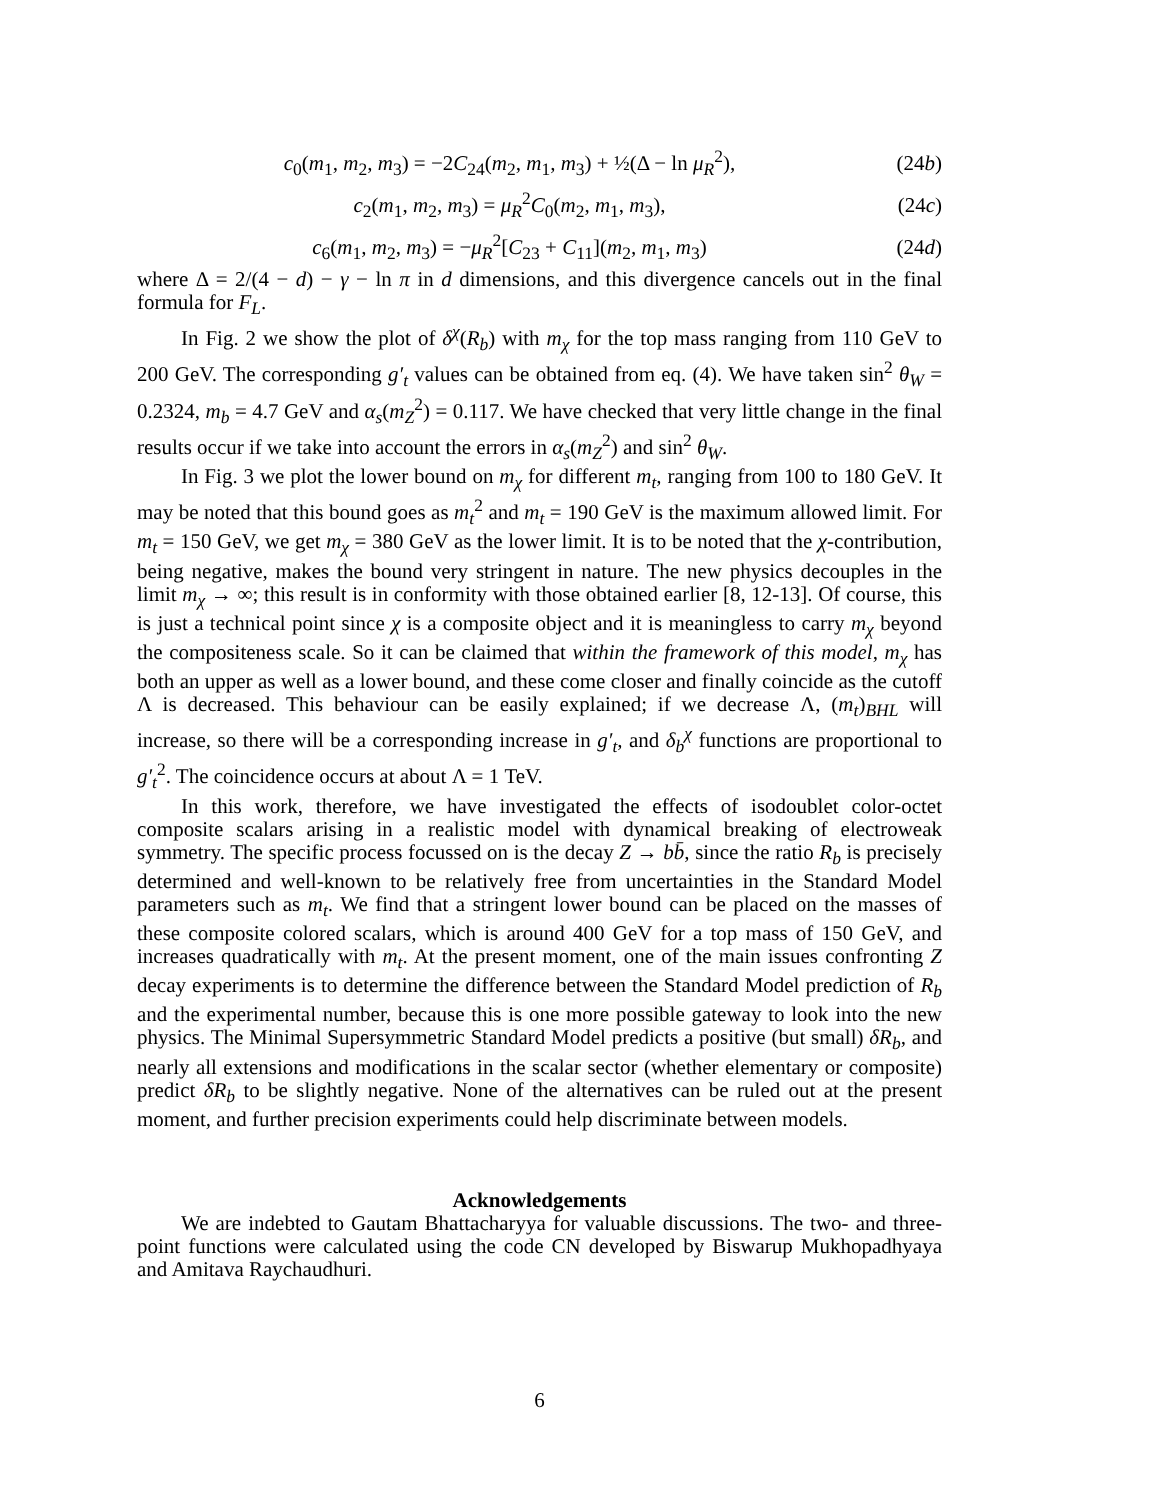c<sub>0</sub>(m<sub>1</sub>, m<sub>2</sub>, m<sub>3</sub>) = −2C<sub>24</sub>(m<sub>2</sub>, m<sub>1</sub>, m<sub>3</sub>) + ½(Δ − ln μ<sub>R</sub><sup>2</sup>), (24b)
c<sub>2</sub>(m<sub>1</sub>, m<sub>2</sub>, m<sub>3</sub>) = μ<sub>R</sub><sup>2</sup>C<sub>0</sub>(m<sub>2</sub>, m<sub>1</sub>, m<sub>3</sub>), (24c)
c<sub>6</sub>(m<sub>1</sub>, m<sub>2</sub>, m<sub>3</sub>) = −μ<sub>R</sub><sup>2</sup>[C<sub>23</sub> + C<sub>11</sub>](m<sub>2</sub>, m<sub>1</sub>, m<sub>3</sub>) (24d)
where Δ = 2/(4 − d) − γ − ln π in d dimensions, and this divergence cancels out in the final formula for F<sub>L</sub>.
In Fig. 2 we show the plot of δ<sup>χ</sup>(R<sub>b</sub>) with m<sub>χ</sub> for the top mass ranging from 110 GeV to 200 GeV. The corresponding g′<sub>t</sub> values can be obtained from eq. (4). We have taken sin<sup>2</sup> θ<sub>W</sub> = 0.2324, m<sub>b</sub> = 4.7 GeV and α<sub>s</sub>(m<sub>Z</sub><sup>2</sup>) = 0.117. We have checked that very little change in the final results occur if we take into account the errors in α<sub>s</sub>(m<sub>Z</sub><sup>2</sup>) and sin<sup>2</sup> θ<sub>W</sub>.
In Fig. 3 we plot the lower bound on m<sub>χ</sub> for different m<sub>t</sub>, ranging from 100 to 180 GeV. It may be noted that this bound goes as m<sub>t</sub><sup>2</sup> and m<sub>t</sub> = 190 GeV is the maximum allowed limit. For m<sub>t</sub> = 150 GeV, we get m<sub>χ</sub> = 380 GeV as the lower limit. It is to be noted that the χ-contribution, being negative, makes the bound very stringent in nature. The new physics decouples in the limit m<sub>χ</sub> → ∞; this result is in conformity with those obtained earlier [8, 12-13]. Of course, this is just a technical point since χ is a composite object and it is meaningless to carry m<sub>χ</sub> beyond the compositeness scale. So it can be claimed that within the framework of this model, m<sub>χ</sub> has both an upper as well as a lower bound, and these come closer and finally coincide as the cutoff Λ is decreased. This behaviour can be easily explained; if we decrease Λ, (m<sub>t</sub>)<sub>BHL</sub> will increase, so there will be a corresponding increase in g′<sub>t</sub>, and δ<sub>b</sub><sup>χ</sup> functions are proportional to g′<sub>t</sub><sup>2</sup>. The coincidence occurs at about Λ = 1 TeV.
In this work, therefore, we have investigated the effects of isodoublet color-octet composite scalars arising in a realistic model with dynamical breaking of electroweak symmetry. The specific process focussed on is the decay Z → bb̄, since the ratio R<sub>b</sub> is precisely determined and well-known to be relatively free from uncertainties in the Standard Model parameters such as m<sub>t</sub>. We find that a stringent lower bound can be placed on the masses of these composite colored scalars, which is around 400 GeV for a top mass of 150 GeV, and increases quadratically with m<sub>t</sub>. At the present moment, one of the main issues confronting Z decay experiments is to determine the difference between the Standard Model prediction of R<sub>b</sub> and the experimental number, because this is one more possible gateway to look into the new physics. The Minimal Supersymmetric Standard Model predicts a positive (but small) δR<sub>b</sub>, and nearly all extensions and modifications in the scalar sector (whether elementary or composite) predict δR<sub>b</sub> to be slightly negative. None of the alternatives can be ruled out at the present moment, and further precision experiments could help discriminate between models.
Acknowledgements
We are indebted to Gautam Bhattacharyya for valuable discussions. The two- and three-point functions were calculated using the code CN developed by Biswarup Mukhopadhyaya and Amitava Raychaudhuri.
6